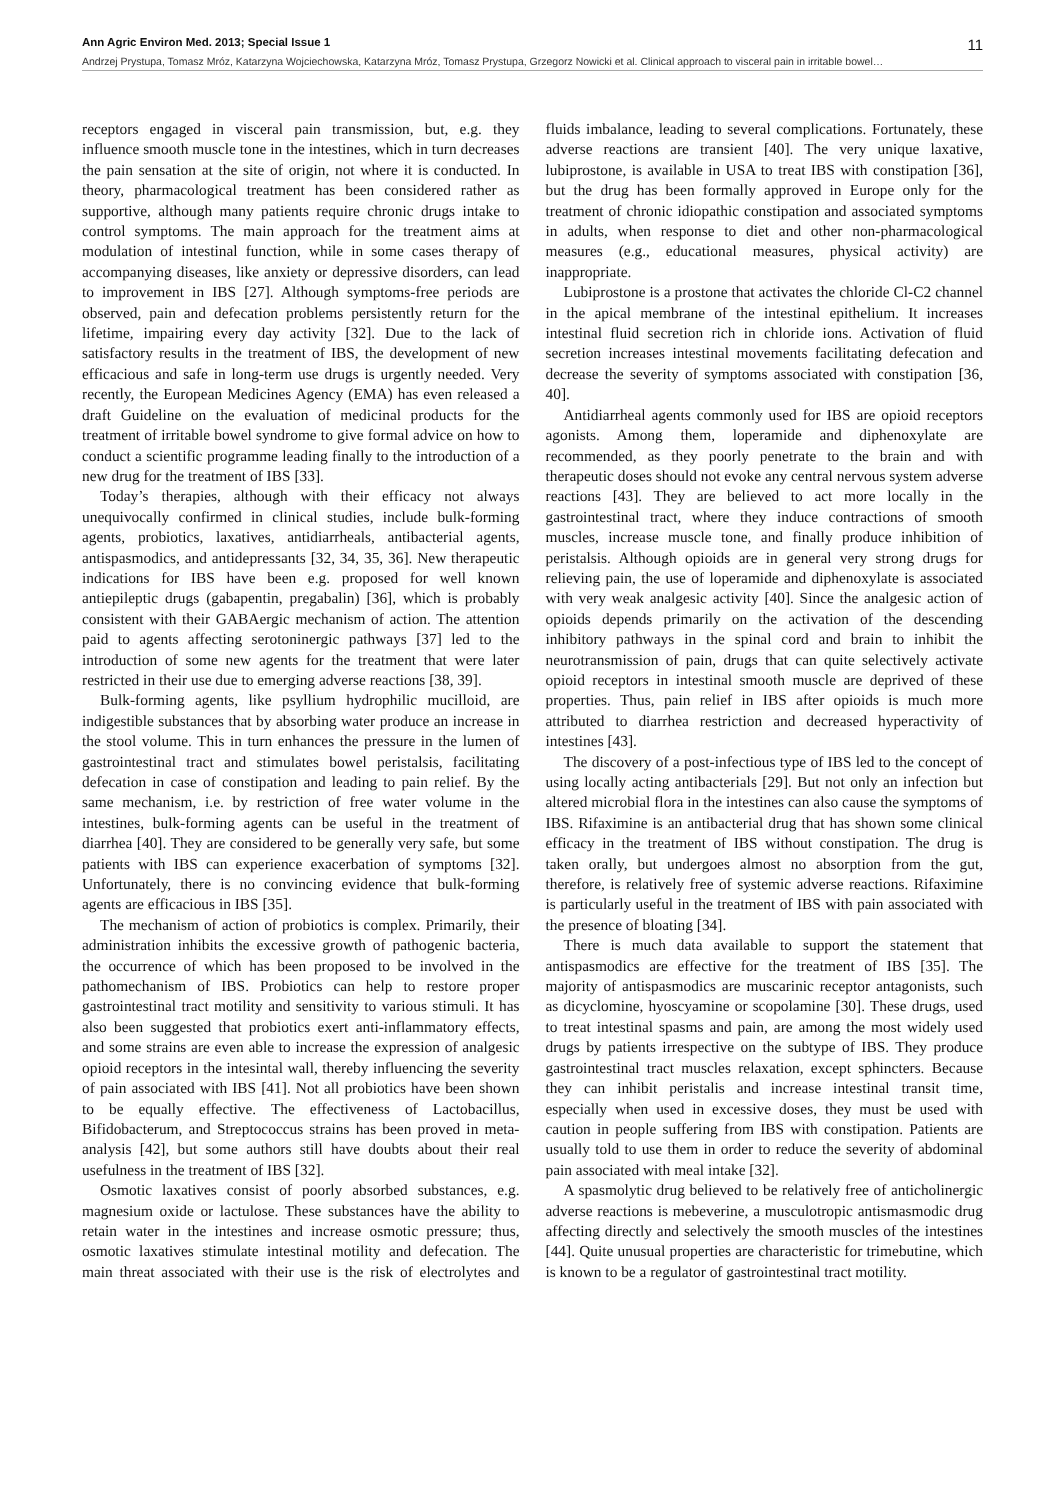Ann Agric Environ Med. 2013; Special Issue 1 11
Andrzej Prystupa, Tomasz Mróz, Katarzyna Wojciechowska, Katarzyna Mróz, Tomasz Prystupa, Grzegorz Nowicki et al. Clinical approach to visceral pain in irritable bowel…
receptors engaged in visceral pain transmission, but, e.g. they influence smooth muscle tone in the intestines, which in turn decreases the pain sensation at the site of origin, not where it is conducted. In theory, pharmacological treatment has been considered rather as supportive, although many patients require chronic drugs intake to control symptoms. The main approach for the treatment aims at modulation of intestinal function, while in some cases therapy of accompanying diseases, like anxiety or depressive disorders, can lead to improvement in IBS [27]. Although symptoms-free periods are observed, pain and defecation problems persistently return for the lifetime, impairing every day activity [32]. Due to the lack of satisfactory results in the treatment of IBS, the development of new efficacious and safe in long-term use drugs is urgently needed. Very recently, the European Medicines Agency (EMA) has even released a draft Guideline on the evaluation of medicinal products for the treatment of irritable bowel syndrome to give formal advice on how to conduct a scientific programme leading finally to the introduction of a new drug for the treatment of IBS [33].
Today’s therapies, although with their efficacy not always unequivocally confirmed in clinical studies, include bulk-forming agents, probiotics, laxatives, antidiarrheals, antibacterial agents, antispasmodics, and antidepressants [32, 34, 35, 36]. New therapeutic indications for IBS have been e.g. proposed for well known antiepileptic drugs (gabapentin, pregabalin) [36], which is probably consistent with their GABAergic mechanism of action. The attention paid to agents affecting serotoninergic pathways [37] led to the introduction of some new agents for the treatment that were later restricted in their use due to emerging adverse reactions [38, 39].
Bulk-forming agents, like psyllium hydrophilic mucilloid, are indigestible substances that by absorbing water produce an increase in the stool volume. This in turn enhances the pressure in the lumen of gastrointestinal tract and stimulates bowel peristalsis, facilitating defecation in case of constipation and leading to pain relief. By the same mechanism, i.e. by restriction of free water volume in the intestines, bulk-forming agents can be useful in the treatment of diarrhea [40]. They are considered to be generally very safe, but some patients with IBS can experience exacerbation of symptoms [32]. Unfortunately, there is no convincing evidence that bulk-forming agents are efficacious in IBS [35].
The mechanism of action of probiotics is complex. Primarily, their administration inhibits the excessive growth of pathogenic bacteria, the occurrence of which has been proposed to be involved in the pathomechanism of IBS. Probiotics can help to restore proper gastrointestinal tract motility and sensitivity to various stimuli. It has also been suggested that probiotics exert anti-inflammatory effects, and some strains are even able to increase the expression of analgesic opioid receptors in the intesintal wall, thereby influencing the severity of pain associated with IBS [41]. Not all probiotics have been shown to be equally effective. The effectiveness of Lactobacillus, Bifidobacterum, and Streptococcus strains has been proved in meta-analysis [42], but some authors still have doubts about their real usefulness in the treatment of IBS [32].
Osmotic laxatives consist of poorly absorbed substances, e.g. magnesium oxide or lactulose. These substances have the ability to retain water in the intestines and increase osmotic pressure; thus, osmotic laxatives stimulate intestinal motility and defecation. The main threat associated with their use is the risk of electrolytes and fluids imbalance, leading to several complications. Fortunately, these adverse reactions are transient [40]. The very unique laxative, lubiprostone, is available in USA to treat IBS with constipation [36], but the drug has been formally approved in Europe only for the treatment of chronic idiopathic constipation and associated symptoms in adults, when response to diet and other non-pharmacological measures (e.g., educational measures, physical activity) are inappropriate.
Lubiprostone is a prostone that activates the chloride Cl-C2 channel in the apical membrane of the intestinal epithelium. It increases intestinal fluid secretion rich in chloride ions. Activation of fluid secretion increases intestinal movements facilitating defecation and decrease the severity of symptoms associated with constipation [36, 40].
Antidiarrheal agents commonly used for IBS are opioid receptors agonists. Among them, loperamide and diphenoxylate are recommended, as they poorly penetrate to the brain and with therapeutic doses should not evoke any central nervous system adverse reactions [43]. They are believed to act more locally in the gastrointestinal tract, where they induce contractions of smooth muscles, increase muscle tone, and finally produce inhibition of peristalsis. Although opioids are in general very strong drugs for relieving pain, the use of loperamide and diphenoxylate is associated with very weak analgesic activity [40]. Since the analgesic action of opioids depends primarily on the activation of the descending inhibitory pathways in the spinal cord and brain to inhibit the neurotransmission of pain, drugs that can quite selectively activate opioid receptors in intestinal smooth muscle are deprived of these properties. Thus, pain relief in IBS after opioids is much more attributed to diarrhea restriction and decreased hyperactivity of intestines [43].
The discovery of a post-infectious type of IBS led to the concept of using locally acting antibacterials [29]. But not only an infection but altered microbial flora in the intestines can also cause the symptoms of IBS. Rifaximine is an antibacterial drug that has shown some clinical efficacy in the treatment of IBS without constipation. The drug is taken orally, but undergoes almost no absorption from the gut, therefore, is relatively free of systemic adverse reactions. Rifaximine is particularly useful in the treatment of IBS with pain associated with the presence of bloating [34].
There is much data available to support the statement that antispasmodics are effective for the treatment of IBS [35]. The majority of antispasmodics are muscarinic receptor antagonists, such as dicyclomine, hyoscyamine or scopolamine [30]. These drugs, used to treat intestinal spasms and pain, are among the most widely used drugs by patients irrespective on the subtype of IBS. They produce gastrointestinal tract muscles relaxation, except sphincters. Because they can inhibit peristalis and increase intestinal transit time, especially when used in excessive doses, they must be used with caution in people suffering from IBS with constipation. Patients are usually told to use them in order to reduce the severity of abdominal pain associated with meal intake [32].
A spasmolytic drug believed to be relatively free of anticholinergic adverse reactions is mebeverine, a musculotropic antismasmodic drug affecting directly and selectively the smooth muscles of the intestines [44]. Quite unusual properties are characteristic for trimebutine, which is known to be a regulator of gastrointestinal tract motility.